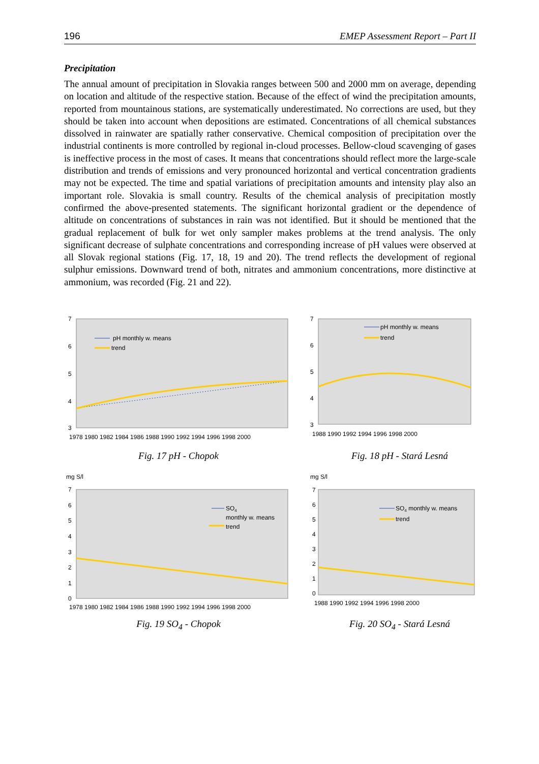196 EMEP Assessment Report – Part II
Precipitation
The annual amount of precipitation in Slovakia ranges between 500 and 2000 mm on average, depending on location and altitude of the respective station. Because of the effect of wind the precipitation amounts, reported from mountainous stations, are systematically underestimated. No corrections are used, but they should be taken into account when depositions are estimated. Concentrations of all chemical substances dissolved in rainwater are spatially rather conservative. Chemical composition of precipitation over the industrial continents is more controlled by regional in-cloud processes. Bellow-cloud scavenging of gases is ineffective process in the most of cases. It means that concentrations should reflect more the large-scale distribution and trends of emissions and very pronounced horizontal and vertical concentration gradients may not be expected. The time and spatial variations of precipitation amounts and intensity play also an important role. Slovakia is small country. Results of the chemical analysis of precipitation mostly confirmed the above-presented statements. The significant horizontal gradient or the dependence of altitude on concentrations of substances in rain was not identified. But it should be mentioned that the gradual replacement of bulk for wet only sampler makes problems at the trend analysis. The only significant decrease of sulphate concentrations and corresponding increase of pH values were observed at all Slovak regional stations (Fig. 17, 18, 19 and 20). The trend reflects the development of regional sulphur emissions. Downward trend of both, nitrates and ammonium concentrations, more distinctive at ammonium, was recorded (Fig. 21 and 22).
7
6
5
4
3
pH monthly w. means
trend
1978 1980 1982 1984 1986 1988 1990 1992 1994 1996 1998 2000
Fig. 17 pH - Chopok
7
6
5
4
3
pH monthly w. means
trend
1988 1990 1992 1994 1996 1998 2000
Fig. 18 pH - Stará Lesná
mg S/l
7
6
5
4
3
2
1
0
SO4
monthly w. means
trend
1978 1980 1982 1984 1986 1988 1990 1992 1994 1996 1998 2000
Fig. 19 SO<sub>4</sub> - Chopok
mg S/l
7
6
5
4
3
2
1
0
SO4 monthly w. means
trend
1988 1990 1992 1994 1996 1998 2000
Fig. 20 SO<sub>4</sub> - Stará Lesná